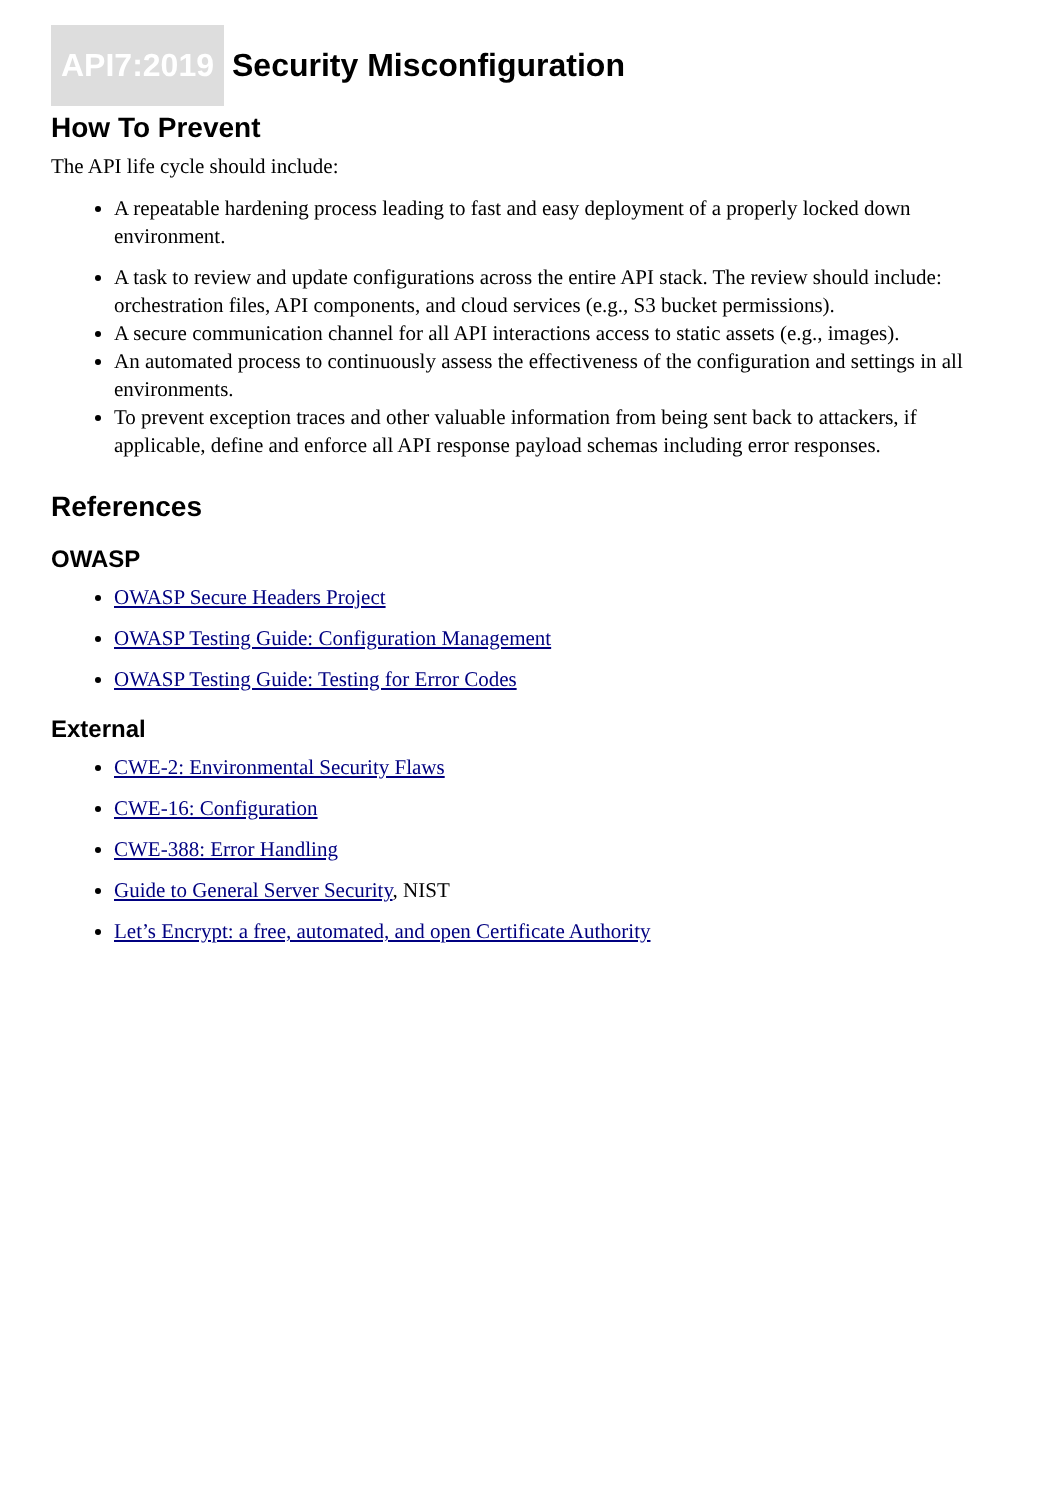API7:2019 Security Misconfiguration
How To Prevent
The API life cycle should include:
A repeatable hardening process leading to fast and easy deployment of a properly locked down environment.
A task to review and update configurations across the entire API stack. The review should include: orchestration files, API components, and cloud services (e.g., S3 bucket permissions).
A secure communication channel for all API interactions access to static assets (e.g., images).
An automated process to continuously assess the effectiveness of the configuration and settings in all environments.
To prevent exception traces and other valuable information from being sent back to attackers, if applicable, define and enforce all API response payload schemas including error responses.
References
OWASP
OWASP Secure Headers Project
OWASP Testing Guide: Configuration Management
OWASP Testing Guide: Testing for Error Codes
External
CWE-2: Environmental Security Flaws
CWE-16: Configuration
CWE-388: Error Handling
Guide to General Server Security, NIST
Let’s Encrypt: a free, automated, and open Certificate Authority